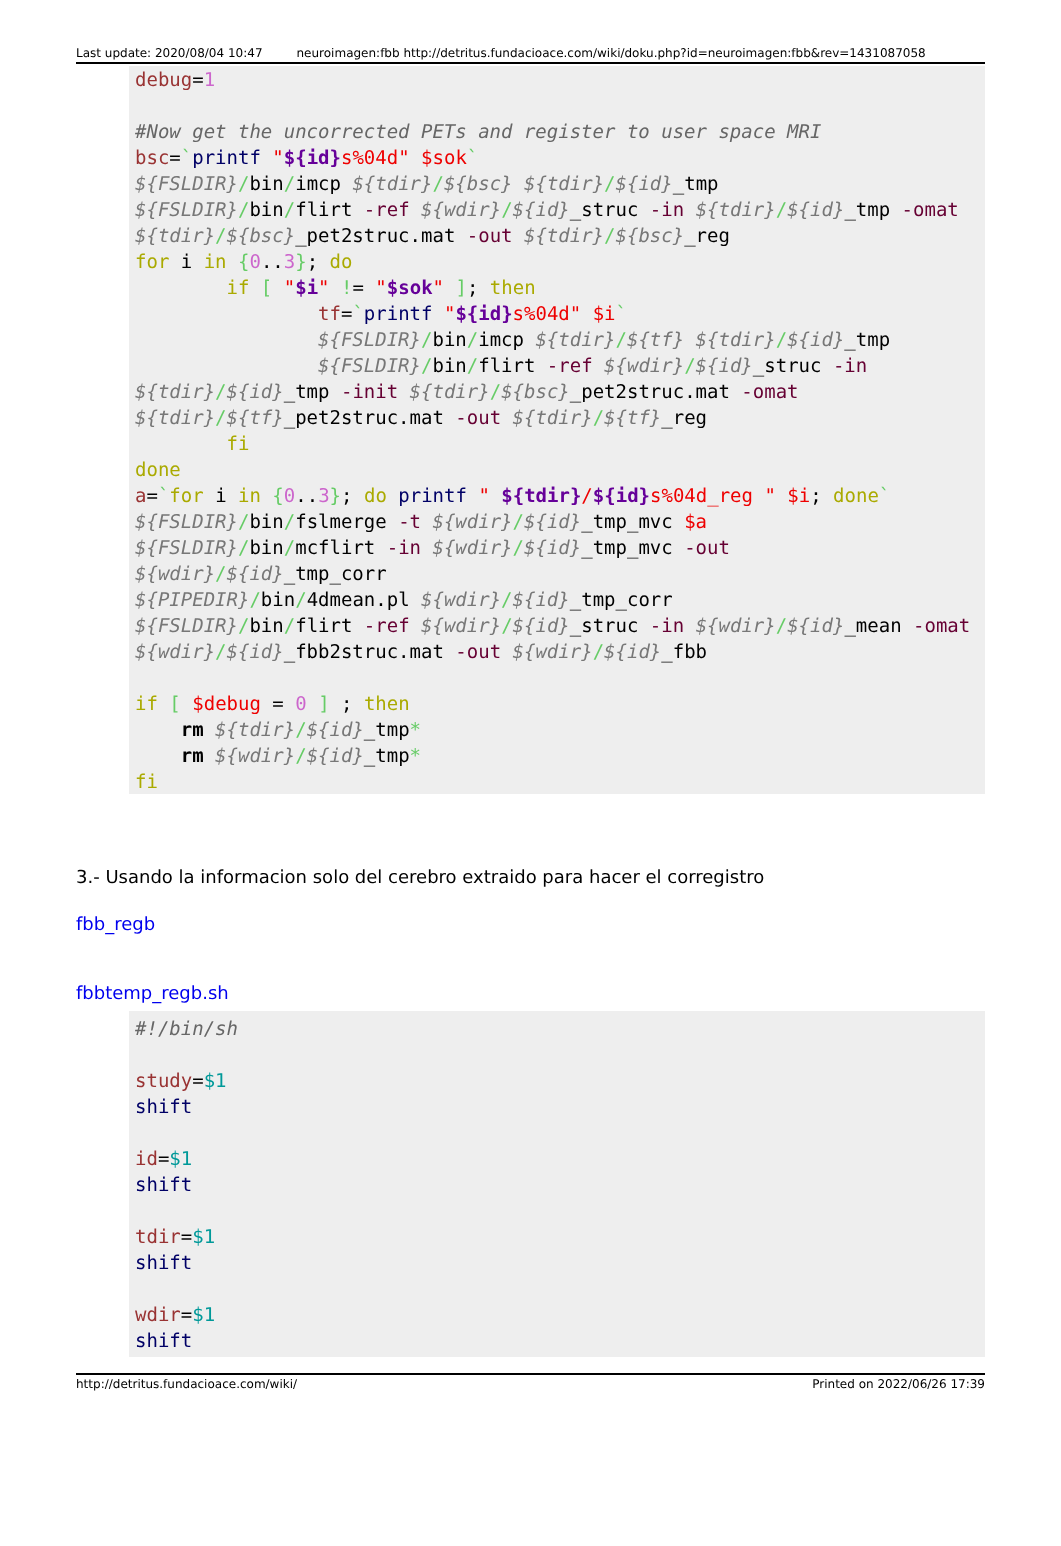Last update: 2020/08/04 10:47 neuroimagen:fbb http://detritus.fundacioace.com/wiki/doku.php?id=neuroimagen:fbb&rev=1431087058
debug=1

#Now get the uncorrected PETs and register to user space MRI
bsc=`printf "${id}s%04d" $sok`
${FSLDIR}/bin/imcp ${tdir}/${bsc} ${tdir}/${id}_tmp
${FSLDIR}/bin/flirt -ref ${wdir}/${id}_struc -in ${tdir}/${id}_tmp -omat ${tdir}/${bsc}_pet2struc.mat -out ${tdir}/${bsc}_reg
for i in {0..3}; do
        if [ "$i" != "$sok" ]; then
                tf=`printf "${id}s%04d" $i`
                ${FSLDIR}/bin/imcp ${tdir}/${tf} ${tdir}/${id}_tmp
                ${FSLDIR}/bin/flirt -ref ${wdir}/${id}_struc -in ${tdir}/${id}_tmp -init ${tdir}/${bsc}_pet2struc.mat -omat ${tdir}/${tf}_pet2struc.mat -out ${tdir}/${tf}_reg
        fi
done
a=`for i in {0..3}; do printf " ${tdir}/${id}s%04d_reg " $i; done`
${FSLDIR}/bin/fslmerge -t ${wdir}/${id}_tmp_mvc $a
${FSLDIR}/bin/mcflirt -in ${wdir}/${id}_tmp_mvc -out ${wdir}/${id}_tmp_corr
${PIPEDIR}/bin/4dmean.pl ${wdir}/${id}_tmp_corr
${FSLDIR}/bin/flirt -ref ${wdir}/${id}_struc -in ${wdir}/${id}_mean -omat ${wdir}/${id}_fbb2struc.mat -out ${wdir}/${id}_fbb

if [ $debug = 0 ] ; then
    rm ${tdir}/${id}_tmp*
    rm ${wdir}/${id}_tmp*
fi
3.- Usando la informacion solo del cerebro extraido para hacer el corregistro
fbb_regb
fbbtemp_regb.sh
#!/bin/sh

study=$1
shift

id=$1
shift

tdir=$1
shift

wdir=$1
shift
http://detritus.fundacioace.com/wiki/ Printed on 2022/06/26 17:39